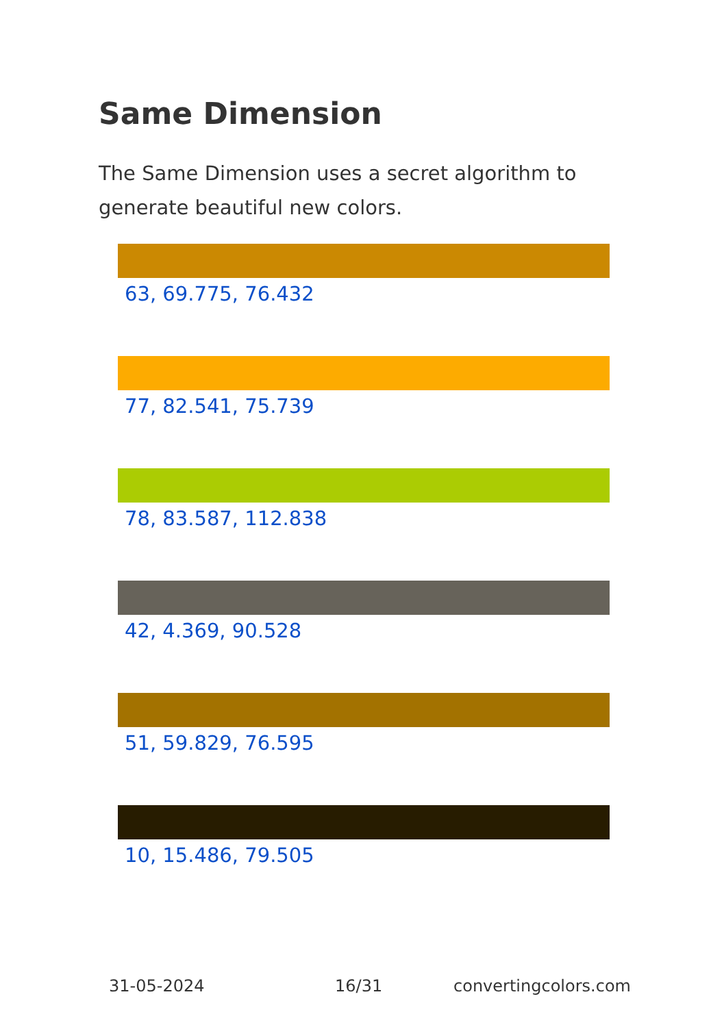Same Dimension
The Same Dimension uses a secret algorithm to generate beautiful new colors.
63, 69.775, 76.432
77, 82.541, 75.739
78, 83.587, 112.838
42, 4.369, 90.528
51, 59.829, 76.595
10, 15.486, 79.505
31-05-2024 16/31 convertingcolors.com